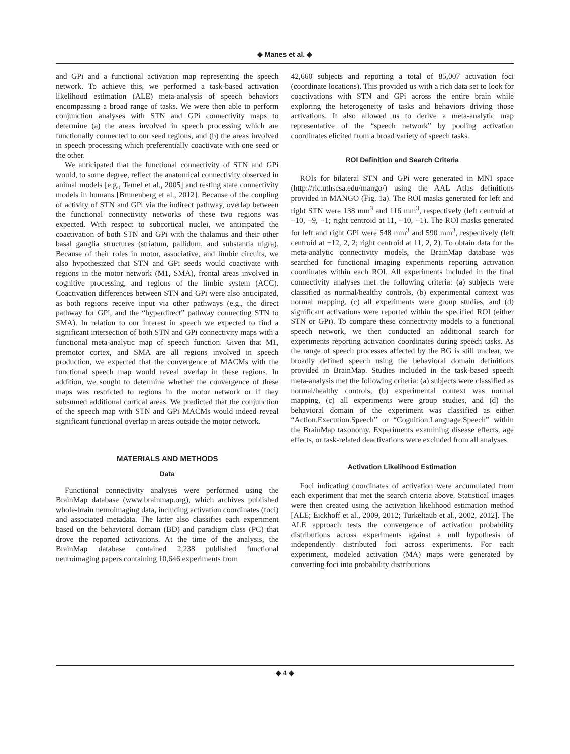◆ Manes et al. ◆
and GPi and a functional activation map representing the speech network. To achieve this, we performed a task-based activation likelihood estimation (ALE) meta-analysis of speech behaviors encompassing a broad range of tasks. We were then able to perform conjunction analyses with STN and GPi connectivity maps to determine (a) the areas involved in speech processing which are functionally connected to our seed regions, and (b) the areas involved in speech processing which preferentially coactivate with one seed or the other.
We anticipated that the functional connectivity of STN and GPi would, to some degree, reflect the anatomical connectivity observed in animal models [e.g., Temel et al., 2005] and resting state connectivity models in humans [Brunenberg et al., 2012]. Because of the coupling of activity of STN and GPi via the indirect pathway, overlap between the functional connectivity networks of these two regions was expected. With respect to subcortical nuclei, we anticipated the coactivation of both STN and GPi with the thalamus and their other basal ganglia structures (striatum, pallidum, and substantia nigra). Because of their roles in motor, associative, and limbic circuits, we also hypothesized that STN and GPi seeds would coactivate with regions in the motor network (M1, SMA), frontal areas involved in cognitive processing, and regions of the limbic system (ACC). Coactivation differences between STN and GPi were also anticipated, as both regions receive input via other pathways (e.g., the direct pathway for GPi, and the “hyperdirect” pathway connecting STN to SMA). In relation to our interest in speech we expected to find a significant intersection of both STN and GPi connectivity maps with a functional meta-analytic map of speech function. Given that M1, premotor cortex, and SMA are all regions involved in speech production, we expected that the convergence of MACMs with the functional speech map would reveal overlap in these regions. In addition, we sought to determine whether the convergence of these maps was restricted to regions in the motor network or if they subsumed additional cortical areas. We predicted that the conjunction of the speech map with STN and GPi MACMs would indeed reveal significant functional overlap in areas outside the motor network.
MATERIALS AND METHODS
Data
Functional connectivity analyses were performed using the BrainMap database (www.brainmap.org), which archives published whole-brain neuroimaging data, including activation coordinates (foci) and associated metadata. The latter also classifies each experiment based on the behavioral domain (BD) and paradigm class (PC) that drove the reported activations. At the time of the analysis, the BrainMap database contained 2,238 published functional neuroimaging papers containing 10,646 experiments from
42,660 subjects and reporting a total of 85,007 activation foci (coordinate locations). This provided us with a rich data set to look for coactivations with STN and GPi across the entire brain while exploring the heterogeneity of tasks and behaviors driving those activations. It also allowed us to derive a meta-analytic map representative of the “speech network” by pooling activation coordinates elicited from a broad variety of speech tasks.
ROI Definition and Search Criteria
ROIs for bilateral STN and GPi were generated in MNI space (http://ric.uthscsa.edu/mango/) using the AAL Atlas definitions provided in MANGO (Fig. 1a). The ROI masks generated for left and right STN were 138 mm<sup>3</sup> and 116 mm<sup>3</sup>, respectively (left centroid at −10, −9, −1; right centroid at 11, −10, −1). The ROI masks generated for left and right GPi were 548 mm<sup>3</sup> and 590 mm<sup>3</sup>, respectively (left centroid at −12, 2, 2; right centroid at 11, 2, 2). To obtain data for the meta-analytic connectivity models, the BrainMap database was searched for functional imaging experiments reporting activation coordinates within each ROI. All experiments included in the final connectivity analyses met the following criteria: (a) subjects were classified as normal/healthy controls, (b) experimental context was normal mapping, (c) all experiments were group studies, and (d) significant activations were reported within the specified ROI (either STN or GPi). To compare these connectivity models to a functional speech network, we then conducted an additional search for experiments reporting activation coordinates during speech tasks. As the range of speech processes affected by the BG is still unclear, we broadly defined speech using the behavioral domain definitions provided in BrainMap. Studies included in the task-based speech meta-analysis met the following criteria: (a) subjects were classified as normal/healthy controls, (b) experimental context was normal mapping, (c) all experiments were group studies, and (d) the behavioral domain of the experiment was classified as either “Action.Execution.Speech” or “Cognition.Language.Speech” within the BrainMap taxonomy. Experiments examining disease effects, age effects, or task-related deactivations were excluded from all analyses.
Activation Likelihood Estimation
Foci indicating coordinates of activation were accumulated from each experiment that met the search criteria above. Statistical images were then created using the activation likelihood estimation method [ALE; Eickhoff et al., 2009, 2012; Turkeltaub et al., 2002, 2012]. The ALE approach tests the convergence of activation probability distributions across experiments against a null hypothesis of independently distributed foci across experiments. For each experiment, modeled activation (MA) maps were generated by converting foci into probability distributions
◆ 4 ◆